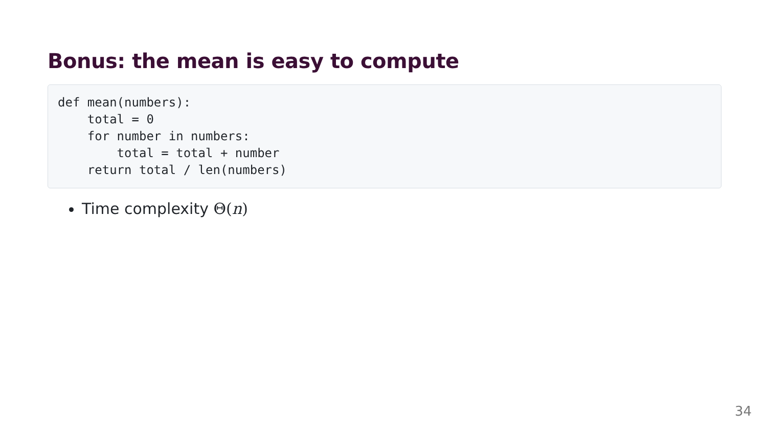Bonus: the mean is easy to compute
def mean(numbers):
    total = 0
    for number in numbers:
        total = total + number
    return total / len(numbers)
Time complexity Θ(n)
34